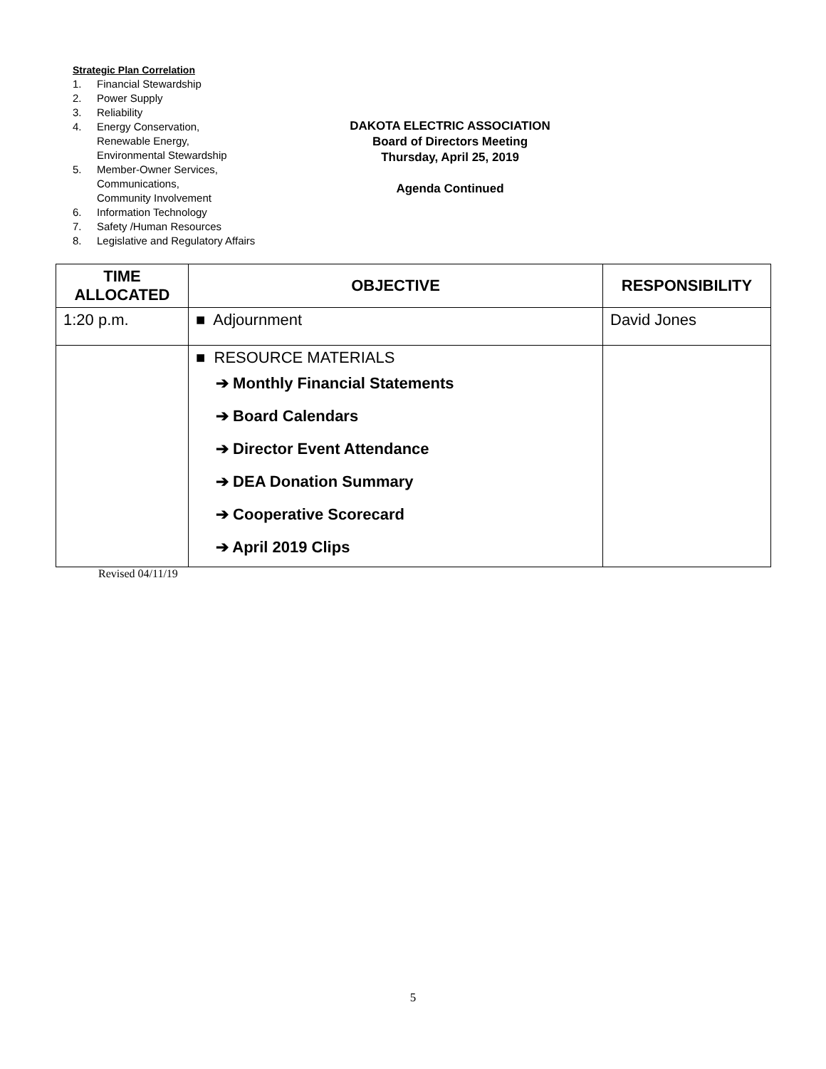Strategic Plan Correlation
1. Financial Stewardship
2. Power Supply
3. Reliability
4. Energy Conservation,
Renewable Energy,
Environmental Stewardship
5. Member-Owner Services,
Communications,
Community Involvement
6. Information Technology
7. Safety /Human Resources
8. Legislative and Regulatory Affairs
DAKOTA ELECTRIC ASSOCIATION
Board of Directors Meeting
Thursday, April 25, 2019
Agenda Continued
| TIME ALLOCATED | OBJECTIVE | RESPONSIBILITY |
| --- | --- | --- |
| 1:20 p.m. | ■ Adjournment | David Jones |
| | ■ RESOURCE MATERIALS ➔ Monthly Financial Statements ➔ Board Calendars ➔ Director Event Attendance ➔ DEA Donation Summary ➔ Cooperative Scorecard ➔ April 2019 Clips | |
Revised 04/11/19
5